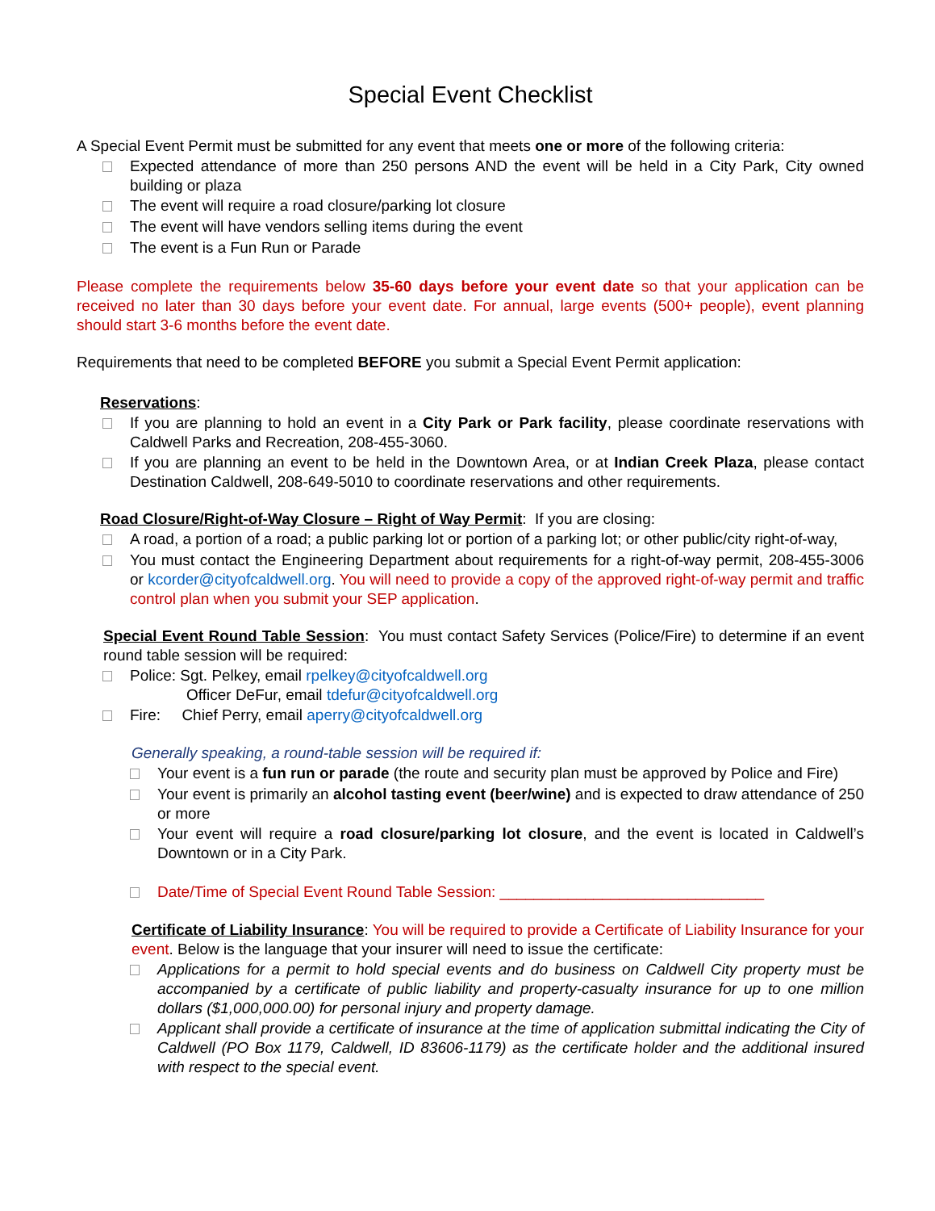Special Event Checklist
A Special Event Permit must be submitted for any event that meets one or more of the following criteria:
Expected attendance of more than 250 persons AND the event will be held in a City Park, City owned building or plaza
The event will require a road closure/parking lot closure
The event will have vendors selling items during the event
The event is a Fun Run or Parade
Please complete the requirements below 35-60 days before your event date so that your application can be received no later than 30 days before your event date. For annual, large events (500+ people), event planning should start 3-6 months before the event date.
Requirements that need to be completed BEFORE you submit a Special Event Permit application:
Reservations:
If you are planning to hold an event in a City Park or Park facility, please coordinate reservations with Caldwell Parks and Recreation, 208-455-3060.
If you are planning an event to be held in the Downtown Area, or at Indian Creek Plaza, please contact Destination Caldwell, 208-649-5010 to coordinate reservations and other requirements.
Road Closure/Right-of-Way Closure – Right of Way Permit: If you are closing:
A road, a portion of a road; a public parking lot or portion of a parking lot; or other public/city right-of-way,
You must contact the Engineering Department about requirements for a right-of-way permit, 208-455-3006 or kcorder@cityofcaldwell.org. You will need to provide a copy of the approved right-of-way permit and traffic control plan when you submit your SEP application.
Special Event Round Table Session: You must contact Safety Services (Police/Fire) to determine if an event round table session will be required:
Police: Sgt. Pelkey, email rpelkey@cityofcaldwell.org
Officer DeFur, email tdefur@cityofcaldwell.org
Fire: Chief Perry, email aperry@cityofcaldwell.org
Generally speaking, a round-table session will be required if:
Your event is a fun run or parade (the route and security plan must be approved by Police and Fire)
Your event is primarily an alcohol tasting event (beer/wine) and is expected to draw attendance of 250 or more
Your event will require a road closure/parking lot closure, and the event is located in Caldwell’s Downtown or in a City Park.
Date/Time of Special Event Round Table Session: _______________________________
Certificate of Liability Insurance: You will be required to provide a Certificate of Liability Insurance for your event. Below is the language that your insurer will need to issue the certificate:
Applications for a permit to hold special events and do business on Caldwell City property must be accompanied by a certificate of public liability and property-casualty insurance for up to one million dollars ($1,000,000.00) for personal injury and property damage.
Applicant shall provide a certificate of insurance at the time of application submittal indicating the City of Caldwell (PO Box 1179, Caldwell, ID 83606-1179) as the certificate holder and the additional insured with respect to the special event.